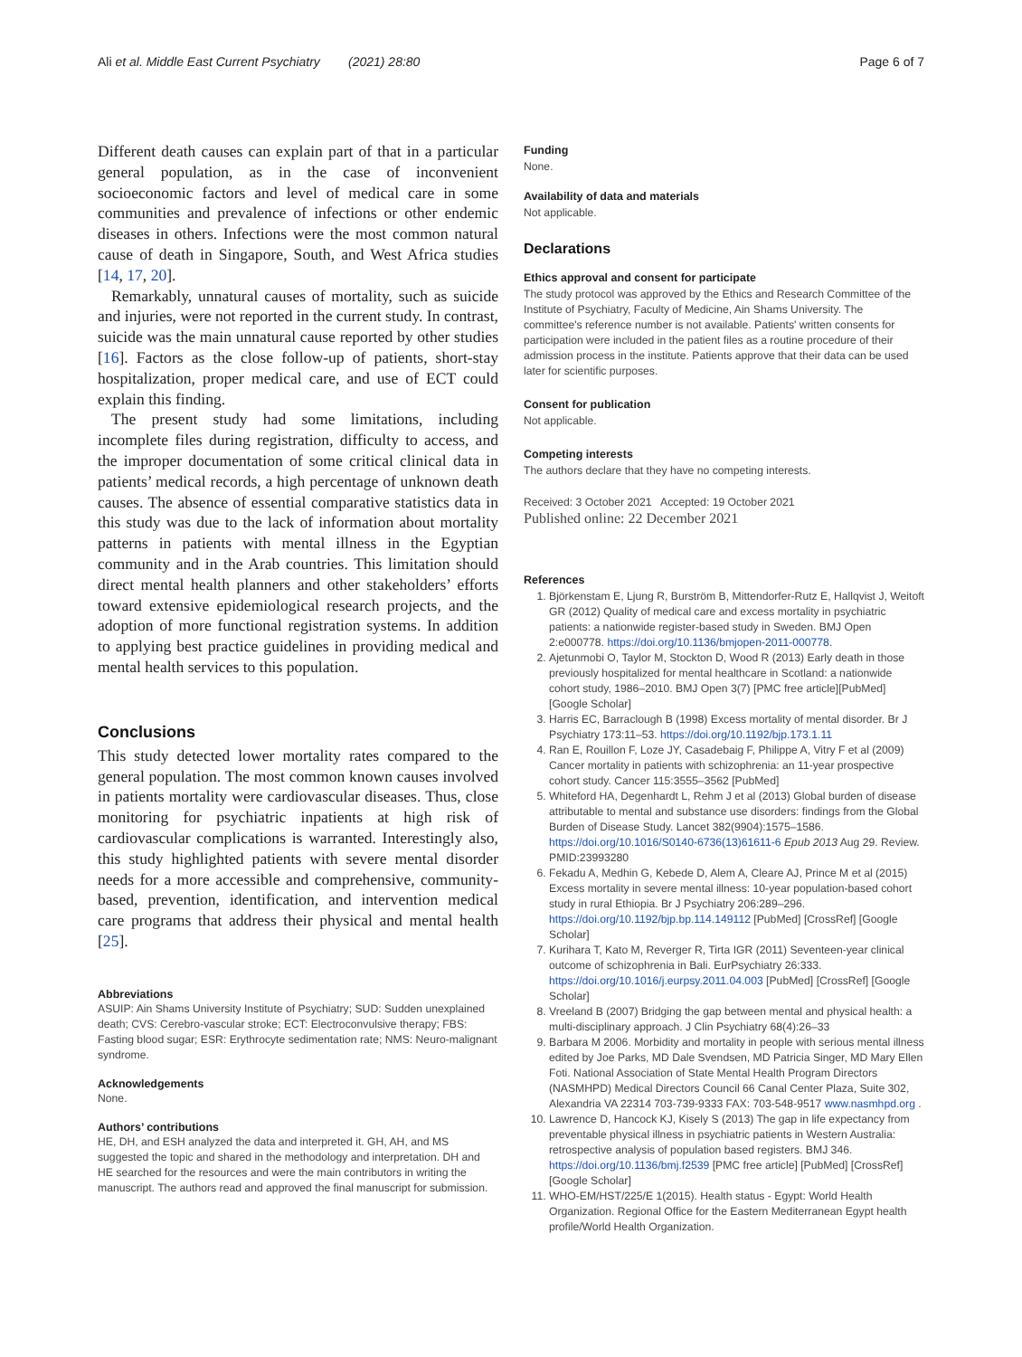Ali et al. Middle East Current Psychiatry (2021) 28:80 Page 6 of 7
Different death causes can explain part of that in a particular general population, as in the case of inconvenient socioeconomic factors and level of medical care in some communities and prevalence of infections or other endemic diseases in others. Infections were the most common natural cause of death in Singapore, South, and West Africa studies [14, 17, 20].
Remarkably, unnatural causes of mortality, such as suicide and injuries, were not reported in the current study. In contrast, suicide was the main unnatural cause reported by other studies [16]. Factors as the close follow-up of patients, short-stay hospitalization, proper medical care, and use of ECT could explain this finding.
The present study had some limitations, including incomplete files during registration, difficulty to access, and the improper documentation of some critical clinical data in patients’ medical records, a high percentage of unknown death causes. The absence of essential comparative statistics data in this study was due to the lack of information about mortality patterns in patients with mental illness in the Egyptian community and in the Arab countries. This limitation should direct mental health planners and other stakeholders’ efforts toward extensive epidemiological research projects, and the adoption of more functional registration systems. In addition to applying best practice guidelines in providing medical and mental health services to this population.
Conclusions
This study detected lower mortality rates compared to the general population. The most common known causes involved in patients mortality were cardiovascular diseases. Thus, close monitoring for psychiatric inpatients at high risk of cardiovascular complications is warranted. Interestingly also, this study highlighted patients with severe mental disorder needs for a more accessible and comprehensive, community-based, prevention, identification, and intervention medical care programs that address their physical and mental health [25].
Abbreviations
ASUIP: Ain Shams University Institute of Psychiatry; SUD: Sudden unexplained death; CVS: Cerebro-vascular stroke; ECT: Electroconvulsive therapy; FBS: Fasting blood sugar; ESR: Erythrocyte sedimentation rate; NMS: Neuro-malignant syndrome.
Acknowledgements
None.
Authors’ contributions
HE, DH, and ESH analyzed the data and interpreted it. GH, AH, and MS suggested the topic and shared in the methodology and interpretation. DH and HE searched for the resources and were the main contributors in writing the manuscript. The authors read and approved the final manuscript for submission.
Funding
None.
Availability of data and materials
Not applicable.
Declarations
Ethics approval and consent for participate
The study protocol was approved by the Ethics and Research Committee of the Institute of Psychiatry, Faculty of Medicine, Ain Shams University. The committee's reference number is not available. Patients' written consents for participation were included in the patient files as a routine procedure of their admission process in the institute. Patients approve that their data can be used later for scientific purposes.
Consent for publication
Not applicable.
Competing interests
The authors declare that they have no competing interests.
Received: 3 October 2021 Accepted: 19 October 2021
Published online: 22 December 2021
References
1. Björkenstam E, Ljung R, Burström B, Mittendorfer-Rutz E, Hallqvist J, Weitoft GR (2012) Quality of medical care and excess mortality in psychiatric patients: a nationwide register-based study in Sweden. BMJ Open 2:e000778. https://doi.org/10.1136/bmjopen-2011-000778.
2. Ajetunmobi O, Taylor M, Stockton D, Wood R (2013) Early death in those previously hospitalized for mental healthcare in Scotland: a nationwide cohort study, 1986–2010. BMJ Open 3(7) [PMC free article][PubMed] [Google Scholar]
3. Harris EC, Barraclough B (1998) Excess mortality of mental disorder. Br J Psychiatry 173:11–53. https://doi.org/10.1192/bjp.173.1.11
4. Ran E, Rouillon F, Loze JY, Casadebaig F, Philippe A, Vitry F et al (2009) Cancer mortality in patients with schizophrenia: an 11-year prospective cohort study. Cancer 115:3555–3562 [PubMed]
5. Whiteford HA, Degenhardt L, Rehm J et al (2013) Global burden of disease attributable to mental and substance use disorders: findings from the Global Burden of Disease Study. Lancet 382(9904):1575–1586. https://doi.org/10.1016/S0140-6736(13)61611-6 Epub 2013 Aug 29. Review. PMID:23993280
6. Fekadu A, Medhin G, Kebede D, Alem A, Cleare AJ, Prince M et al (2015) Excess mortality in severe mental illness: 10-year population-based cohort study in rural Ethiopia. Br J Psychiatry 206:289–296. https://doi.org/10.1192/bjp.bp.114.149112 [PubMed] [CrossRef] [Google Scholar]
7. Kurihara T, Kato M, Reverger R, Tirta IGR (2011) Seventeen-year clinical outcome of schizophrenia in Bali. EurPsychiatry 26:333. https://doi.org/10.1016/j.eurpsy.2011.04.003 [PubMed] [CrossRef] [Google Scholar]
8. Vreeland B (2007) Bridging the gap between mental and physical health: a multi-disciplinary approach. J Clin Psychiatry 68(4):26–33
9. Barbara M 2006. Morbidity and mortality in people with serious mental illness edited by Joe Parks, MD Dale Svendsen, MD Patricia Singer, MD Mary Ellen Foti. National Association of State Mental Health Program Directors (NASMHPD) Medical Directors Council 66 Canal Center Plaza, Suite 302, Alexandria VA 22314 703-739-9333 FAX: 703-548-9517 www.nasmhpd.org .
10. Lawrence D, Hancock KJ, Kisely S (2013) The gap in life expectancy from preventable physical illness in psychiatric patients in Western Australia: retrospective analysis of population based registers. BMJ 346. https://doi.org/10.1136/bmj.f2539 [PMC free article] [PubMed] [CrossRef] [Google Scholar]
11. WHO-EM/HST/225/E 1(2015). Health status - Egypt: World Health Organization. Regional Office for the Eastern Mediterranean Egypt health profile/World Health Organization.